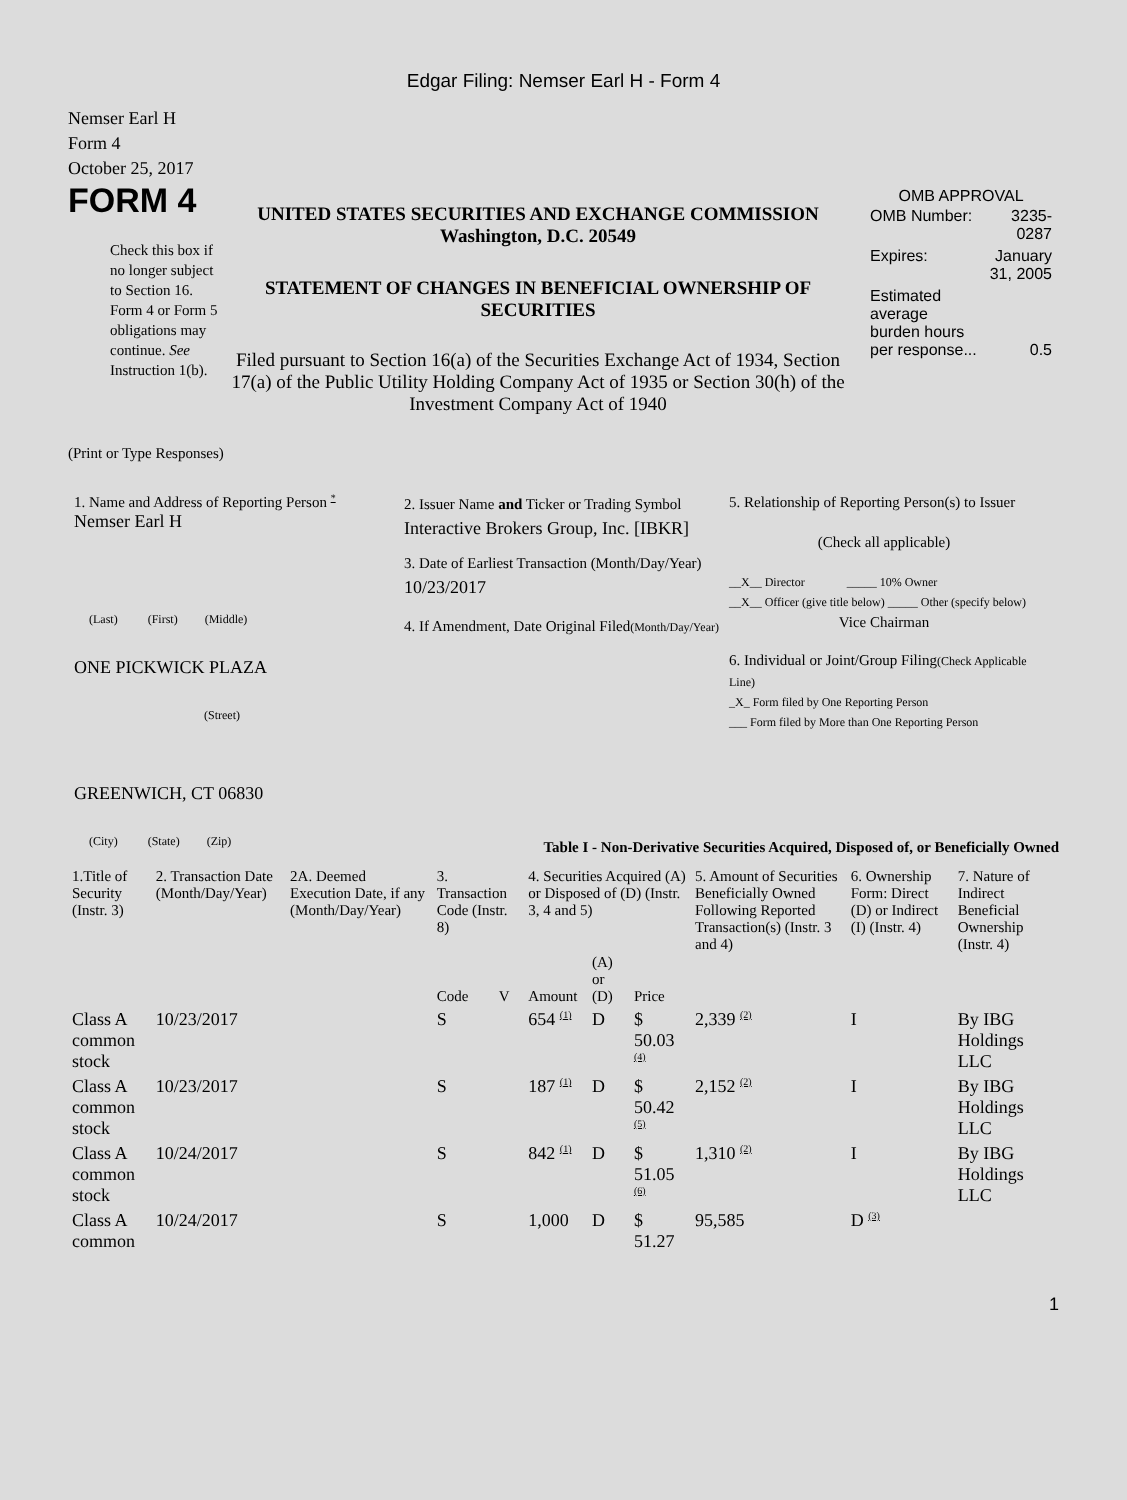Edgar Filing: Nemser Earl H - Form 4
Nemser Earl H
Form 4
October 25, 2017
FORM 4
Check this box if no longer subject to Section 16. Form 4 or Form 5 obligations may continue. See Instruction 1(b).
UNITED STATES SECURITIES AND EXCHANGE COMMISSION
Washington, D.C. 20549
STATEMENT OF CHANGES IN BENEFICIAL OWNERSHIP OF SECURITIES
Filed pursuant to Section 16(a) of the Securities Exchange Act of 1934, Section 17(a) of the Public Utility Holding Company Act of 1935 or Section 30(h) of the Investment Company Act of 1940
OMB APPROVAL
| OMB Number: | 3235-0287 |
| Expires: | January 31, 2005 |
| Estimated average burden hours per response... | 0.5 |
(Print or Type Responses)
1. Name and Address of Reporting Person <sup>*</sup>
Nemser Earl H
(Last) (First) (Middle)
ONE PICKWICK PLAZA
(Street)
GREENWICH, CT 06830
(City) (State) (Zip)
2. Issuer Name and Ticker or Trading Symbol
Interactive Brokers Group, Inc. [IBKR]
3. Date of Earliest Transaction (Month/Day/Year)
10/23/2017
4. If Amendment, Date Original Filed(Month/Day/Year)
5. Relationship of Reporting Person(s) to Issuer
(Check all applicable)
__X__ Director _____ 10% Owner
__X__ Officer (give title below) _____ Other (specify below)
Vice Chairman
6. Individual or Joint/Group Filing(Check Applicable Line)
_X_ Form filed by One Reporting Person
___ Form filed by More than One Reporting Person
Table I - Non-Derivative Securities Acquired, Disposed of, or Beneficially Owned
| 1.Title of Security (Instr. 3) | 2. Transaction Date (Month/Day/Year) | 2A. Deemed Execution Date, if any (Month/Day/Year) | 3. Transaction Code (Instr. 8) | | 4. Securities Acquired (A) or Disposed of (D) (Instr. 3, 4 and 5) | | | 5. Amount of Securities Beneficially Owned Following Reported Transaction(s) (Instr. 3 and 4) | 6. Ownership Form: Direct (D) or Indirect (I) (Instr. 4) | 7. Nature of Indirect Beneficial Ownership (Instr. 4) |
| --- | --- | --- | --- | --- | --- | --- | --- | --- | --- | --- |
| | | | Code | V | Amount | (A) or (D) | Price | | | |
| Class A common stock | 10/23/2017 | | S | | 654 <sup>(1)</sup> | D | $ 50.03 <sup>(4)</sup> | 2,339 <sup>(2)</sup> | I | By IBG Holdings LLC |
| Class A common stock | 10/23/2017 | | S | | 187 <sup>(1)</sup> | D | $ 50.42 <sup>(5)</sup> | 2,152 <sup>(2)</sup> | I | By IBG Holdings LLC |
| Class A common stock | 10/24/2017 | | S | | 842 <sup>(1)</sup> | D | $ 51.05 <sup>(6)</sup> | 1,310 <sup>(2)</sup> | I | By IBG Holdings LLC |
| Class A common | 10/24/2017 | | S | | 1,000 | D | $ 51.27 | 95,585 | D <sup>(3)</sup> | |
1